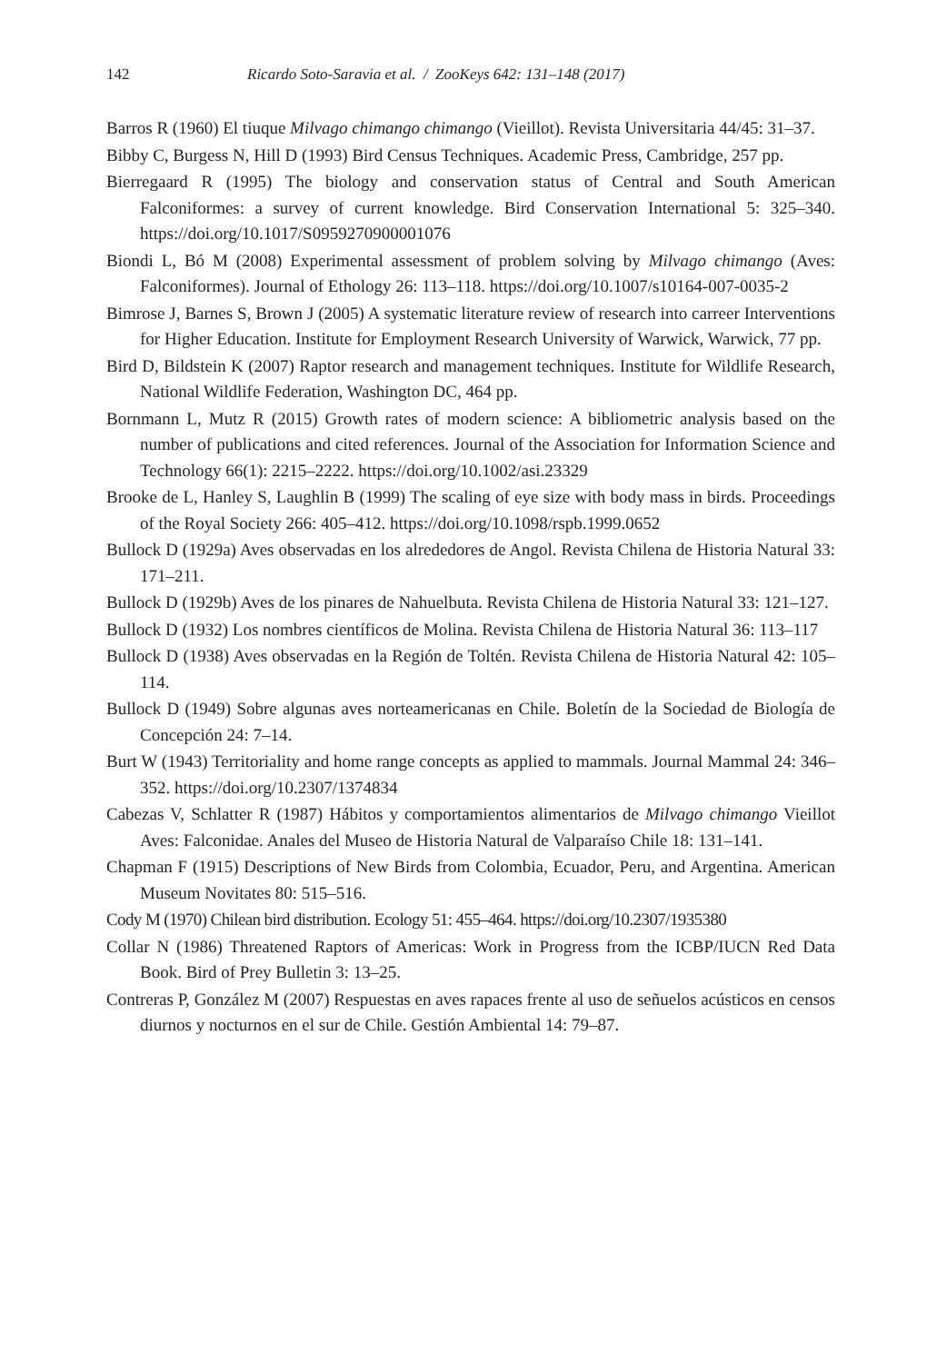142 Ricardo Soto-Saravia et al. / ZooKeys 642: 131–148 (2017)
Barros R (1960) El tiuque Milvago chimango chimango (Vieillot). Revista Universitaria 44/45: 31–37.
Bibby C, Burgess N, Hill D (1993) Bird Census Techniques. Academic Press, Cambridge, 257 pp.
Bierregaard R (1995) The biology and conservation status of Central and South American Falconiformes: a survey of current knowledge. Bird Conservation International 5: 325–340. https://doi.org/10.1017/S0959270900001076
Biondi L, Bó M (2008) Experimental assessment of problem solving by Milvago chimango (Aves: Falconiformes). Journal of Ethology 26: 113–118. https://doi.org/10.1007/s10164-007-0035-2
Bimrose J, Barnes S, Brown J (2005) A systematic literature review of research into carreer Interventions for Higher Education. Institute for Employment Research University of Warwick, Warwick, 77 pp.
Bird D, Bildstein K (2007) Raptor research and management techniques. Institute for Wildlife Research, National Wildlife Federation, Washington DC, 464 pp.
Bornmann L, Mutz R (2015) Growth rates of modern science: A bibliometric analysis based on the number of publications and cited references. Journal of the Association for Information Science and Technology 66(1): 2215–2222. https://doi.org/10.1002/asi.23329
Brooke de L, Hanley S, Laughlin B (1999) The scaling of eye size with body mass in birds. Proceedings of the Royal Society 266: 405–412. https://doi.org/10.1098/rspb.1999.0652
Bullock D (1929a) Aves observadas en los alrededores de Angol. Revista Chilena de Historia Natural 33: 171–211.
Bullock D (1929b) Aves de los pinares de Nahuelbuta. Revista Chilena de Historia Natural 33: 121–127.
Bullock D (1932) Los nombres científicos de Molina. Revista Chilena de Historia Natural 36: 113–117
Bullock D (1938) Aves observadas en la Región de Toltén. Revista Chilena de Historia Natural 42: 105–114.
Bullock D (1949) Sobre algunas aves norteamericanas en Chile. Boletín de la Sociedad de Biología de Concepción 24: 7–14.
Burt W (1943) Territoriality and home range concepts as applied to mammals. Journal Mammal 24: 346–352. https://doi.org/10.2307/1374834
Cabezas V, Schlatter R (1987) Hábitos y comportamientos alimentarios de Milvago chimango Vieillot Aves: Falconidae. Anales del Museo de Historia Natural de Valparaíso Chile 18: 131–141.
Chapman F (1915) Descriptions of New Birds from Colombia, Ecuador, Peru, and Argentina. American Museum Novitates 80: 515–516.
Cody M (1970) Chilean bird distribution. Ecology 51: 455–464. https://doi.org/10.2307/1935380
Collar N (1986) Threatened Raptors of Americas: Work in Progress from the ICBP/IUCN Red Data Book. Bird of Prey Bulletin 3: 13–25.
Contreras P, González M (2007) Respuestas en aves rapaces frente al uso de señuelos acústicos en censos diurnos y nocturnos en el sur de Chile. Gestión Ambiental 14: 79–87.